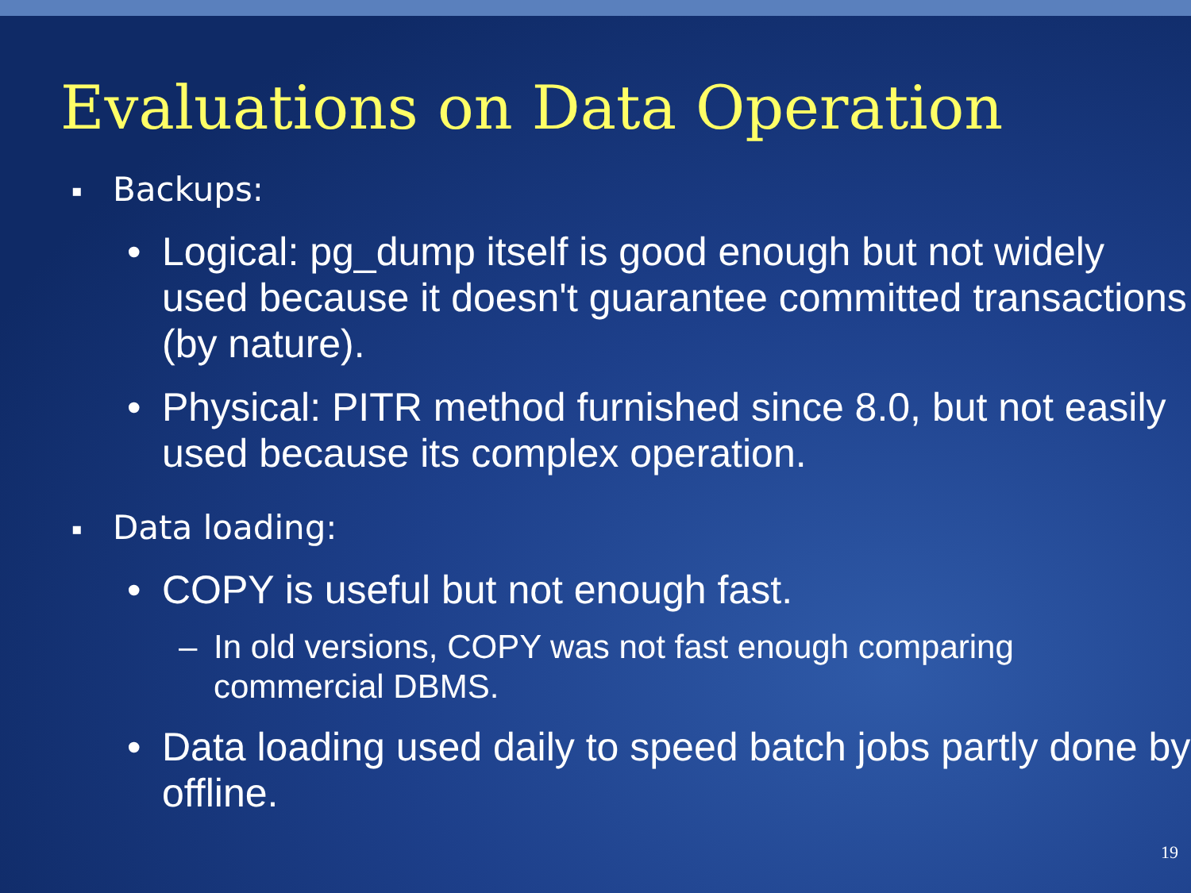Evaluations on Data Operation
▪ Backups:
• Logical: pg_dump itself is good enough but not widely used because it doesn't guarantee committed transactions (by nature).
• Physical: PITR method furnished since 8.0, but not easily used because its complex operation.
▪ Data loading:
• COPY is useful but not enough fast.
– In old versions, COPY was not fast enough comparing commercial DBMS.
• Data loading used daily to speed batch jobs partly done by offline.
19